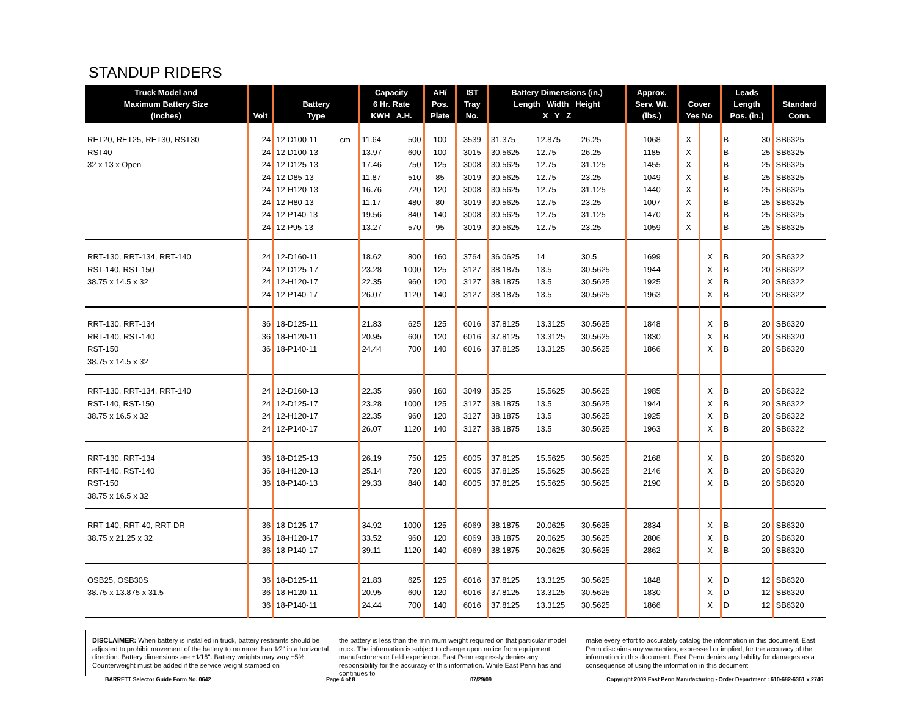STANDUP RIDERS
| Truck Model and Maximum Battery Size (Inches) | Volt | Battery Type | | Capacity 6 Hr. Rate KWH A.H. | | AH/ Pos. Plate | IST Tray No. | Battery Dimensions (in.) Length Width Height X Y Z | | | Approx. Serv. Wt. (lbs.) | Cover Yes No | | Leads Length Pos. (in.) | | Standard Conn. |
| --- | --- | --- | --- | --- | --- | --- | --- | --- | --- | --- | --- | --- | --- | --- | --- | --- |
| RET20, RET25, RET30, RST30 | 24 | 12-D100-11 | cm | 11.64 | 500 | 100 | 3539 | 31.375 | 12.875 | 26.25 | 1068 | X | | B | 30 | SB6325 |
| RST40 | 24 | 12-D100-13 | | 13.97 | 600 | 100 | 3015 | 30.5625 | 12.75 | 26.25 | 1185 | X | | B | 25 | SB6325 |
| 32 x 13 x Open | 24 | 12-D125-13 | | 17.46 | 750 | 125 | 3008 | 30.5625 | 12.75 | 31.125 | 1455 | X | | B | 25 | SB6325 |
| | 24 | 12-D85-13 | | 11.87 | 510 | 85 | 3019 | 30.5625 | 12.75 | 23.25 | 1049 | X | | B | 25 | SB6325 |
| | 24 | 12-H120-13 | | 16.76 | 720 | 120 | 3008 | 30.5625 | 12.75 | 31.125 | 1440 | X | | B | 25 | SB6325 |
| | 24 | 12-H80-13 | | 11.17 | 480 | 80 | 3019 | 30.5625 | 12.75 | 23.25 | 1007 | X | | B | 25 | SB6325 |
| | 24 | 12-P140-13 | | 19.56 | 840 | 140 | 3008 | 30.5625 | 12.75 | 31.125 | 1470 | X | | B | 25 | SB6325 |
| | 24 | 12-P95-13 | | 13.27 | 570 | 95 | 3019 | 30.5625 | 12.75 | 23.25 | 1059 | X | | B | 25 | SB6325 |
| RRT-130, RRT-134, RRT-140 | 24 | 12-D160-11 | | 18.62 | 800 | 160 | 3764 | 36.0625 | 14 | 30.5 | 1699 | | X | B | 20 | SB6322 |
| RST-140, RST-150 | 24 | 12-D125-17 | | 23.28 | 1000 | 125 | 3127 | 38.1875 | 13.5 | 30.5625 | 1944 | | X | B | 20 | SB6322 |
| 38.75 x 14.5 x 32 | 24 | 12-H120-17 | | 22.35 | 960 | 120 | 3127 | 38.1875 | 13.5 | 30.5625 | 1925 | | X | B | 20 | SB6322 |
| | 24 | 12-P140-17 | | 26.07 | 1120 | 140 | 3127 | 38.1875 | 13.5 | 30.5625 | 1963 | | X | B | 20 | SB6322 |
| RRT-130, RRT-134 | 36 | 18-D125-11 | | 21.83 | 625 | 125 | 6016 | 37.8125 | 13.3125 | 30.5625 | 1848 | | X | B | 20 | SB6320 |
| RRT-140, RST-140 | 36 | 18-H120-11 | | 20.95 | 600 | 120 | 6016 | 37.8125 | 13.3125 | 30.5625 | 1830 | | X | B | 20 | SB6320 |
| RST-150 | 36 | 18-P140-11 | | 24.44 | 700 | 140 | 6016 | 37.8125 | 13.3125 | 30.5625 | 1866 | | X | B | 20 | SB6320 |
| 38.75 x 14.5 x 32 | | | | | | | | | | | | | | | | |
| RRT-130, RRT-134, RRT-140 | 24 | 12-D160-13 | | 22.35 | 960 | 160 | 3049 | 35.25 | 15.5625 | 30.5625 | 1985 | | X | B | 20 | SB6322 |
| RST-140, RST-150 | 24 | 12-D125-17 | | 23.28 | 1000 | 125 | 3127 | 38.1875 | 13.5 | 30.5625 | 1944 | | X | B | 20 | SB6322 |
| 38.75 x 16.5 x 32 | 24 | 12-H120-17 | | 22.35 | 960 | 120 | 3127 | 38.1875 | 13.5 | 30.5625 | 1925 | | X | B | 20 | SB6322 |
| | 24 | 12-P140-17 | | 26.07 | 1120 | 140 | 3127 | 38.1875 | 13.5 | 30.5625 | 1963 | | X | B | 20 | SB6322 |
| RRT-130, RRT-134 | 36 | 18-D125-13 | | 26.19 | 750 | 125 | 6005 | 37.8125 | 15.5625 | 30.5625 | 2168 | | X | B | 20 | SB6320 |
| RRT-140, RST-140 | 36 | 18-H120-13 | | 25.14 | 720 | 120 | 6005 | 37.8125 | 15.5625 | 30.5625 | 2146 | | X | B | 20 | SB6320 |
| RST-150 | 36 | 18-P140-13 | | 29.33 | 840 | 140 | 6005 | 37.8125 | 15.5625 | 30.5625 | 2190 | | X | B | 20 | SB6320 |
| 38.75 x 16.5 x 32 | | | | | | | | | | | | | | | | |
| RRT-140, RRT-40, RRT-DR | 36 | 18-D125-17 | | 34.92 | 1000 | 125 | 6069 | 38.1875 | 20.0625 | 30.5625 | 2834 | | X | B | 20 | SB6320 |
| 38.75 x 21.25 x 32 | 36 | 18-H120-17 | | 33.52 | 960 | 120 | 6069 | 38.1875 | 20.0625 | 30.5625 | 2806 | | X | B | 20 | SB6320 |
| | 36 | 18-P140-17 | | 39.11 | 1120 | 140 | 6069 | 38.1875 | 20.0625 | 30.5625 | 2862 | | X | B | 20 | SB6320 |
| OSB25, OSB30S | 36 | 18-D125-11 | | 21.83 | 625 | 125 | 6016 | 37.8125 | 13.3125 | 30.5625 | 1848 | | X | D | 12 | SB6320 |
| 38.75 x 13.875 x 31.5 | 36 | 18-H120-11 | | 20.95 | 600 | 120 | 6016 | 37.8125 | 13.3125 | 30.5625 | 1830 | | X | D | 12 | SB6320 |
| | 36 | 18-P140-11 | | 24.44 | 700 | 140 | 6016 | 37.8125 | 13.3125 | 30.5625 | 1866 | | X | D | 12 | SB6320 |
DISCLAIMER: When battery is installed in truck, battery restraints should be adjusted to prohibit movement of the battery to no more than 1⁄2" in a horizontal direction. Battery dimensions are ±1⁄16". Battery weights may vary ±5%. Counterweight must be added if the service weight stamped on
the battery is less than the minimum weight required on that particular model truck. The information is subject to change upon notice from equipment manufacturers or field experience. East Penn expressly denies any responsibility for the accuracy of this information. While East Penn has and continues to
make every effort to accurately catalog the information in this document, East Penn disclaims any warranties, expressed or implied, for the accuracy of the information in this document. East Penn denies any liability for damages as a consequence of using the information in this document.
BARRETT Selector Guide Form No. 0642 Page 4 of 8 07/29/09 Copyright 2009 East Penn Manufacturing - Order Department : 610-682-6361 x.2746